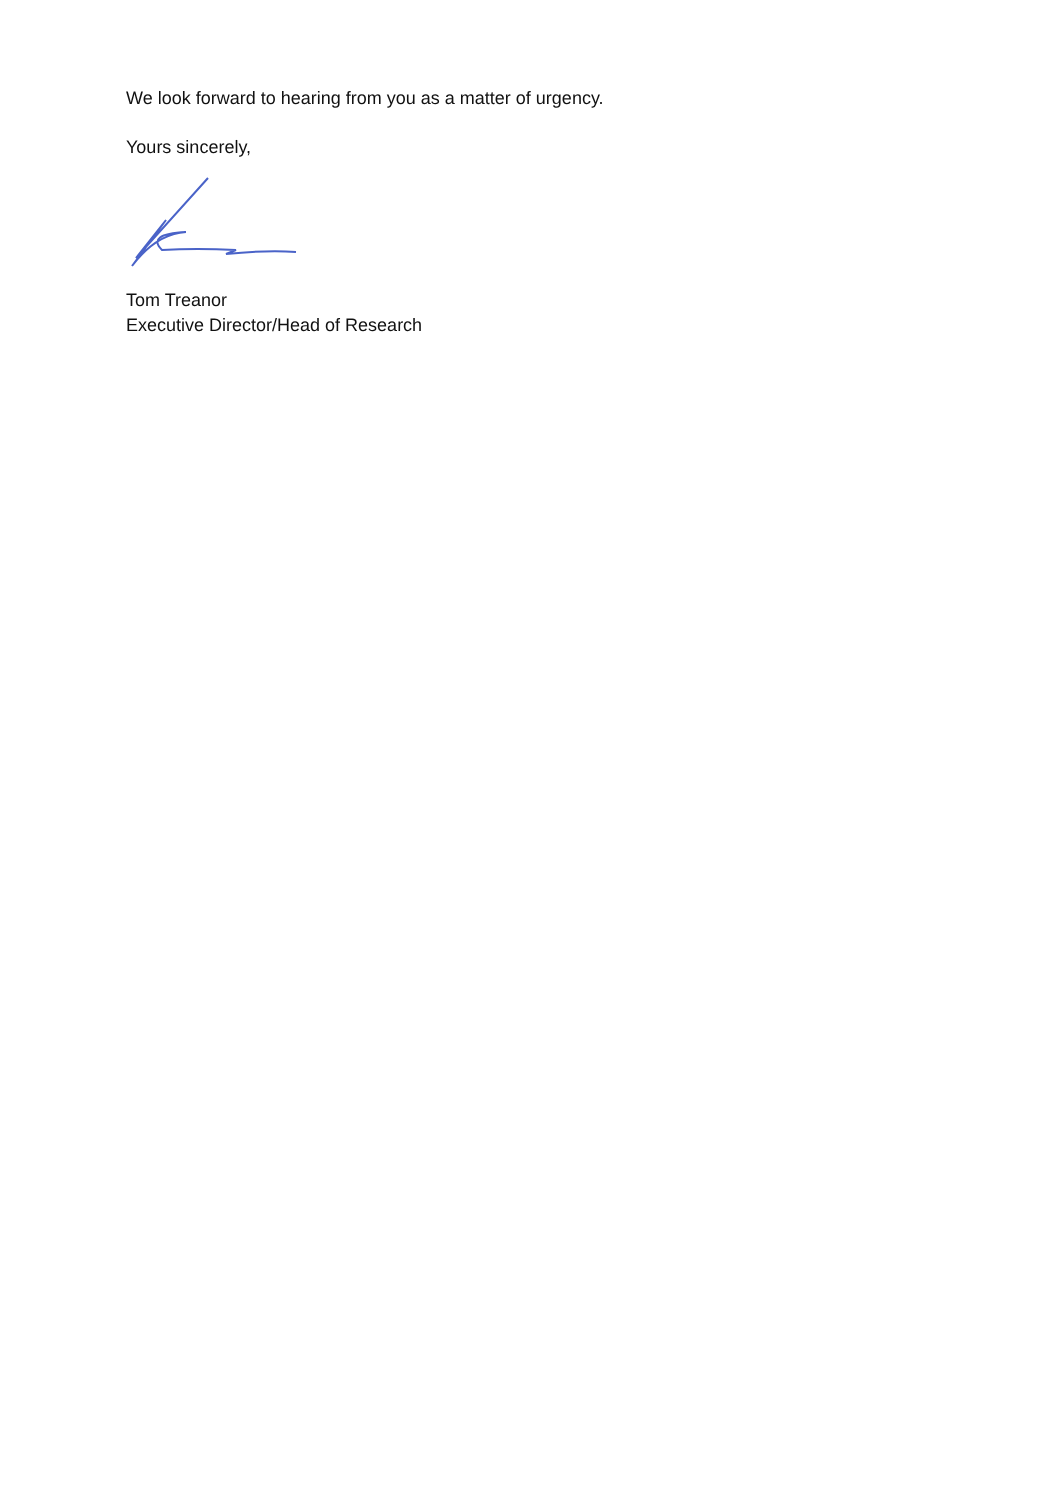We look forward to hearing from you as a matter of urgency.
Yours sincerely,
Tom Treanor
Executive Director/Head of Research